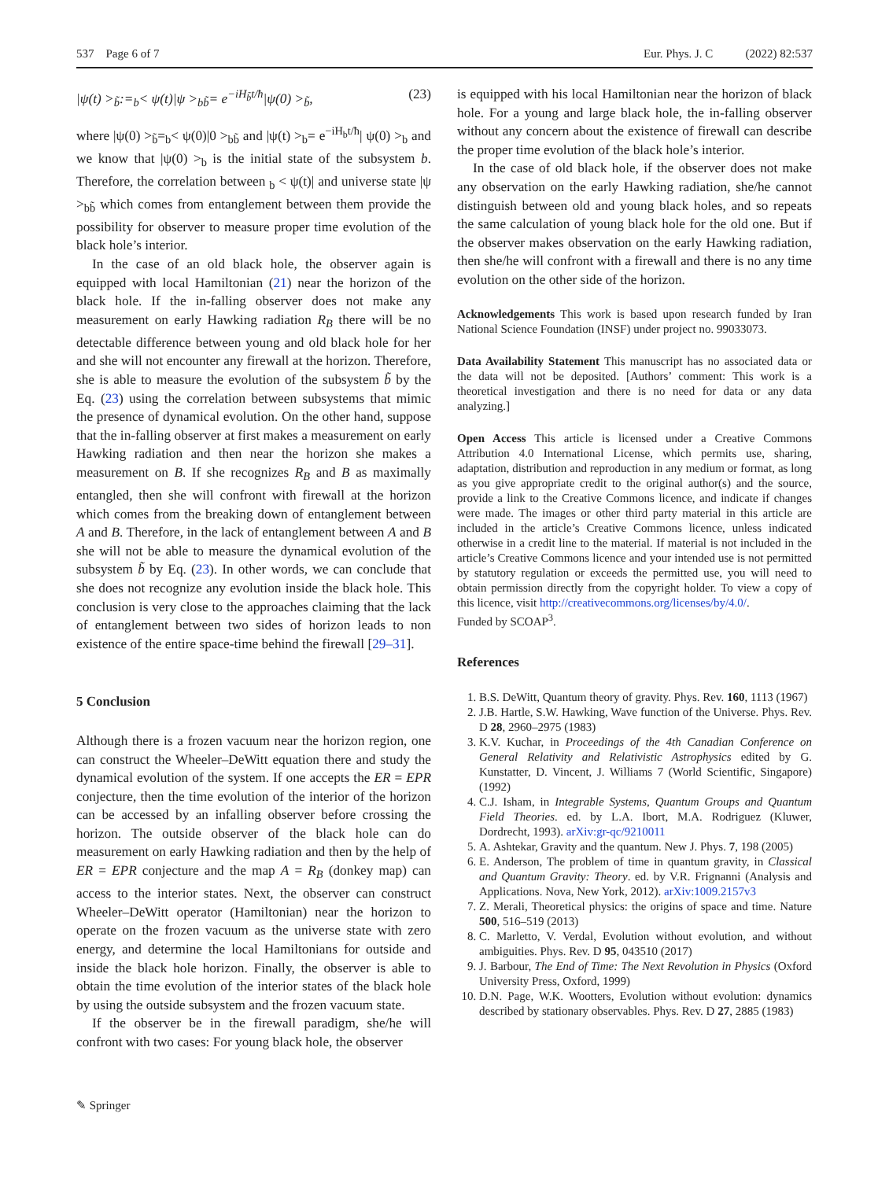537 Page 6 of 7 Eur. Phys. J. C (2022) 82:537
|ψ(t) ><sub>b̃</sub>:=<sub>b</sub>< ψ(t)|ψ ><sub>bb̃</sub>= e<sup>−iH<sub>b̃</sub>t/ħ</sup>|ψ(0) ><sub>b̃</sub>, (23)
where |ψ(0) ><sub>b̃</sub>=<sub>b</sub>< ψ(0)|0 ><sub>bb̃</sub> and |ψ(t) ><sub>b</sub>= e<sup>−iH<sub>b</sub>t/ħ</sup>| ψ(0) ><sub>b</sub> and we know that |ψ(0) ><sub>b</sub> is the initial state of the subsystem b. Therefore, the correlation between <sub>b</sub> < ψ(t)| and universe state |ψ ><sub>bb̃</sub> which comes from entanglement between them provide the possibility for observer to measure proper time evolution of the black hole’s interior.
In the case of an old black hole, the observer again is equipped with local Hamiltonian (21) near the horizon of the black hole. If the in-falling observer does not make any measurement on early Hawking radiation R<sub>B</sub> there will be no detectable difference between young and old black hole for her and she will not encounter any firewall at the horizon. Therefore, she is able to measure the evolution of the subsystem b̃ by the Eq. (23) using the correlation between subsystems that mimic the presence of dynamical evolution. On the other hand, suppose that the in-falling observer at first makes a measurement on early Hawking radiation and then near the horizon she makes a measurement on B. If she recognizes R<sub>B</sub> and B as maximally entangled, then she will confront with firewall at the horizon which comes from the breaking down of entanglement between A and B. Therefore, in the lack of entanglement between A and B she will not be able to measure the dynamical evolution of the subsystem b̃ by Eq. (23). In other words, we can conclude that she does not recognize any evolution inside the black hole. This conclusion is very close to the approaches claiming that the lack of entanglement between two sides of horizon leads to non existence of the entire space-time behind the firewall [29–31].
5 Conclusion
Although there is a frozen vacuum near the horizon region, one can construct the Wheeler–DeWitt equation there and study the dynamical evolution of the system. If one accepts the ER = EPR conjecture, then the time evolution of the interior of the horizon can be accessed by an infalling observer before crossing the horizon. The outside observer of the black hole can do measurement on early Hawking radiation and then by the help of ER = EPR conjecture and the map A = R<sub>B</sub> (donkey map) can access to the interior states. Next, the observer can construct Wheeler–DeWitt operator (Hamiltonian) near the horizon to operate on the frozen vacuum as the universe state with zero energy, and determine the local Hamiltonians for outside and inside the black hole horizon. Finally, the observer is able to obtain the time evolution of the interior states of the black hole by using the outside subsystem and the frozen vacuum state.
If the observer be in the firewall paradigm, she/he will confront with two cases: For young black hole, the observer
is equipped with his local Hamiltonian near the horizon of black hole. For a young and large black hole, the in-falling observer without any concern about the existence of firewall can describe the proper time evolution of the black hole’s interior.
In the case of old black hole, if the observer does not make any observation on the early Hawking radiation, she/he cannot distinguish between old and young black holes, and so repeats the same calculation of young black hole for the old one. But if the observer makes observation on the early Hawking radiation, then she/he will confront with a firewall and there is no any time evolution on the other side of the horizon.
Acknowledgements This work is based upon research funded by Iran National Science Foundation (INSF) under project no. 99033073.
Data Availability Statement This manuscript has no associated data or the data will not be deposited. [Authors’ comment: This work is a theoretical investigation and there is no need for data or any data analyzing.]
Open Access This article is licensed under a Creative Commons Attribution 4.0 International License, which permits use, sharing, adaptation, distribution and reproduction in any medium or format, as long as you give appropriate credit to the original author(s) and the source, provide a link to the Creative Commons licence, and indicate if changes were made. The images or other third party material in this article are included in the article’s Creative Commons licence, unless indicated otherwise in a credit line to the material. If material is not included in the article’s Creative Commons licence and your intended use is not permitted by statutory regulation or exceeds the permitted use, you will need to obtain permission directly from the copyright holder. To view a copy of this licence, visit http://creativecommons.org/licenses/by/4.0/.
Funded by SCOAP<sup>3</sup>.
References
1. B.S. DeWitt, Quantum theory of gravity. Phys. Rev. 160, 1113 (1967)
2. J.B. Hartle, S.W. Hawking, Wave function of the Universe. Phys. Rev. D 28, 2960–2975 (1983)
3. K.V. Kuchar, in Proceedings of the 4th Canadian Conference on General Relativity and Relativistic Astrophysics edited by G. Kunstatter, D. Vincent, J. Williams 7 (World Scientific, Singapore) (1992)
4. C.J. Isham, in Integrable Systems, Quantum Groups and Quantum Field Theories. ed. by L.A. Ibort, M.A. Rodriguez (Kluwer, Dordrecht, 1993). arXiv:gr-qc/9210011
5. A. Ashtekar, Gravity and the quantum. New J. Phys. 7, 198 (2005)
6. E. Anderson, The problem of time in quantum gravity, in Classical and Quantum Gravity: Theory. ed. by V.R. Frignanni (Analysis and Applications. Nova, New York, 2012). arXiv:1009.2157v3
7. Z. Merali, Theoretical physics: the origins of space and time. Nature 500, 516–519 (2013)
8. C. Marletto, V. Verdal, Evolution without evolution, and without ambiguities. Phys. Rev. D 95, 043510 (2017)
9. J. Barbour, The End of Time: The Next Revolution in Physics (Oxford University Press, Oxford, 1999)
10. D.N. Page, W.K. Wootters, Evolution without evolution: dynamics described by stationary observables. Phys. Rev. D 27, 2885 (1983)
✎ Springer